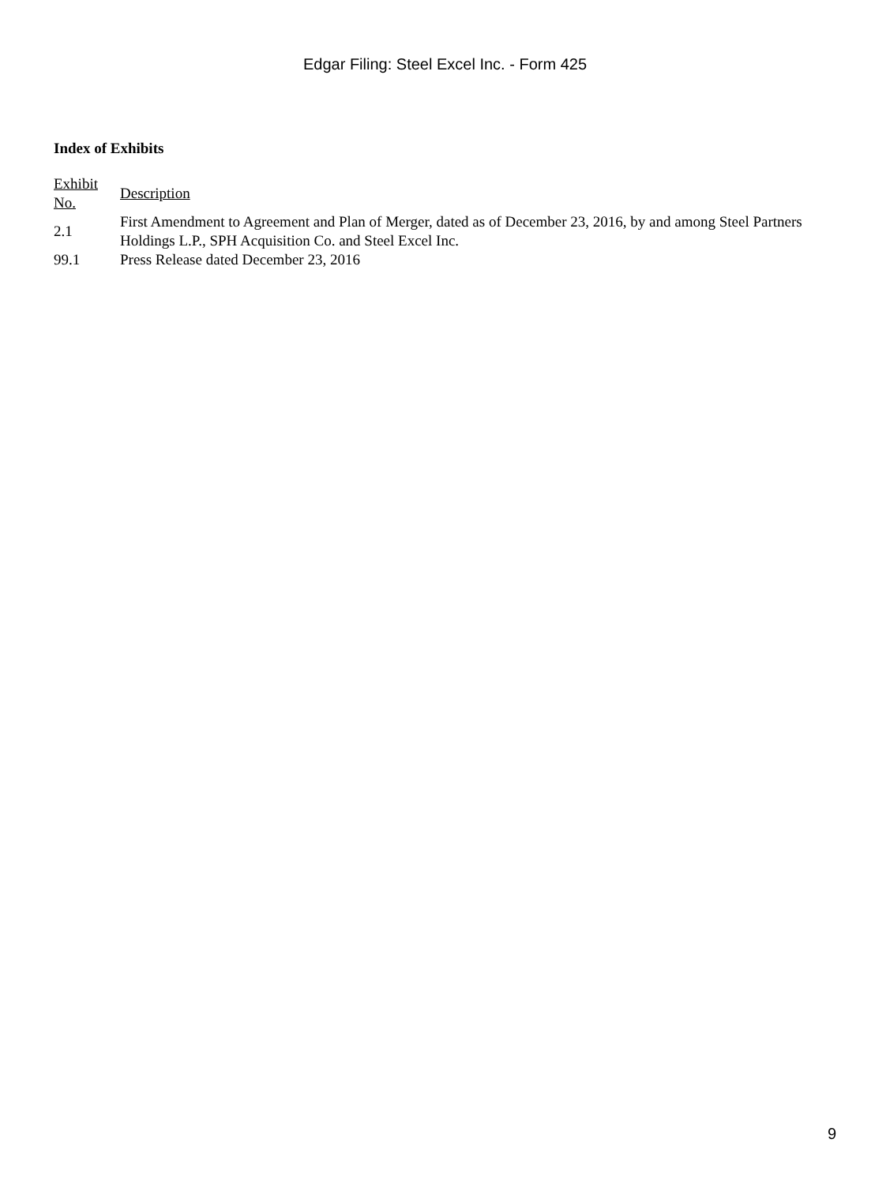Edgar Filing: Steel Excel Inc. - Form 425
Index of Exhibits
| Exhibit No. | Description |
| --- | --- |
| 2.1 | First Amendment to Agreement and Plan of Merger, dated as of December 23, 2016, by and among Steel Partners Holdings L.P., SPH Acquisition Co. and Steel Excel Inc. |
| 99.1 | Press Release dated December 23, 2016 |
9